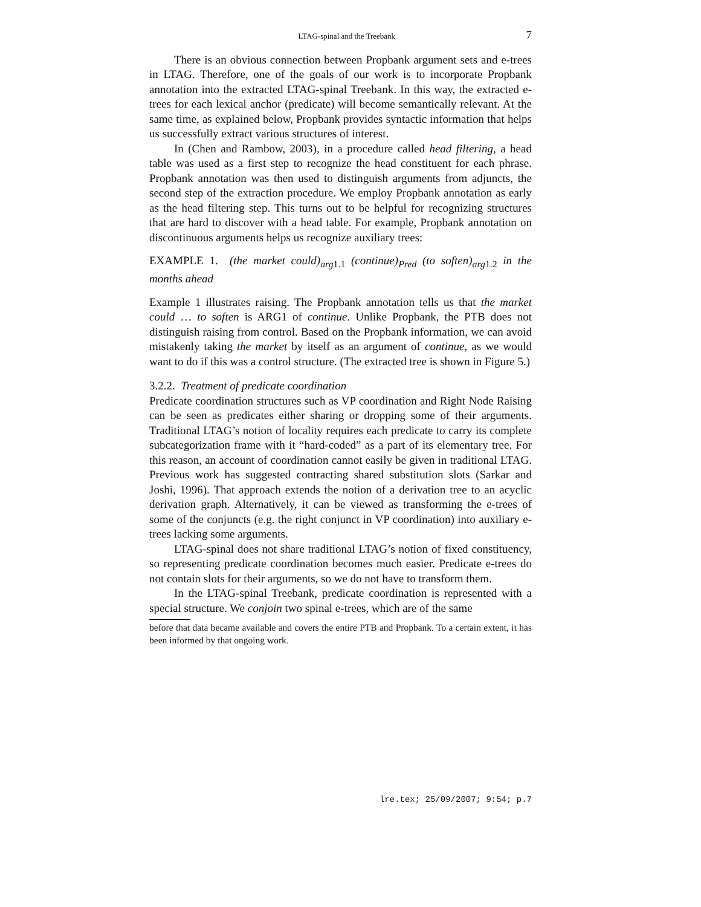LTAG-spinal and the Treebank 7
There is an obvious connection between Propbank argument sets and e-trees in LTAG. Therefore, one of the goals of our work is to incorporate Propbank annotation into the extracted LTAG-spinal Treebank. In this way, the extracted e-trees for each lexical anchor (predicate) will become semantically relevant. At the same time, as explained below, Propbank provides syntactic information that helps us successfully extract various structures of interest.
In (Chen and Rambow, 2003), in a procedure called head filtering, a head table was used as a first step to recognize the head constituent for each phrase. Propbank annotation was then used to distinguish arguments from adjuncts, the second step of the extraction procedure. We employ Propbank annotation as early as the head filtering step. This turns out to be helpful for recognizing structures that are hard to discover with a head table. For example, Propbank annotation on discontinuous arguments helps us recognize auxiliary trees:
EXAMPLE 1. (the market could)<sub>arg</sub><sub>1.1</sub> (continue)<sub>Pred</sub> (to soften)<sub>arg</sub><sub>1.2</sub> in the months ahead
Example 1 illustrates raising. The Propbank annotation tells us that the market could … to soften is ARG1 of continue. Unlike Propbank, the PTB does not distinguish raising from control. Based on the Propbank information, we can avoid mistakenly taking the market by itself as an argument of continue, as we would want to do if this was a control structure. (The extracted tree is shown in Figure 5.)
3.2.2. Treatment of predicate coordination
Predicate coordination structures such as VP coordination and Right Node Raising can be seen as predicates either sharing or dropping some of their arguments. Traditional LTAG’s notion of locality requires each predicate to carry its complete subcategorization frame with it “hard-coded” as a part of its elementary tree. For this reason, an account of coordination cannot easily be given in traditional LTAG. Previous work has suggested contracting shared substitution slots (Sarkar and Joshi, 1996). That approach extends the notion of a derivation tree to an acyclic derivation graph. Alternatively, it can be viewed as transforming the e-trees of some of the conjuncts (e.g. the right conjunct in VP coordination) into auxiliary e-trees lacking some arguments.
LTAG-spinal does not share traditional LTAG’s notion of fixed constituency, so representing predicate coordination becomes much easier. Predicate e-trees do not contain slots for their arguments, so we do not have to transform them.
In the LTAG-spinal Treebank, predicate coordination is represented with a special structure. We conjoin two spinal e-trees, which are of the same
before that data became available and covers the entire PTB and Propbank. To a certain extent, it has been informed by that ongoing work.
lre.tex; 25/09/2007; 9:54; p.7